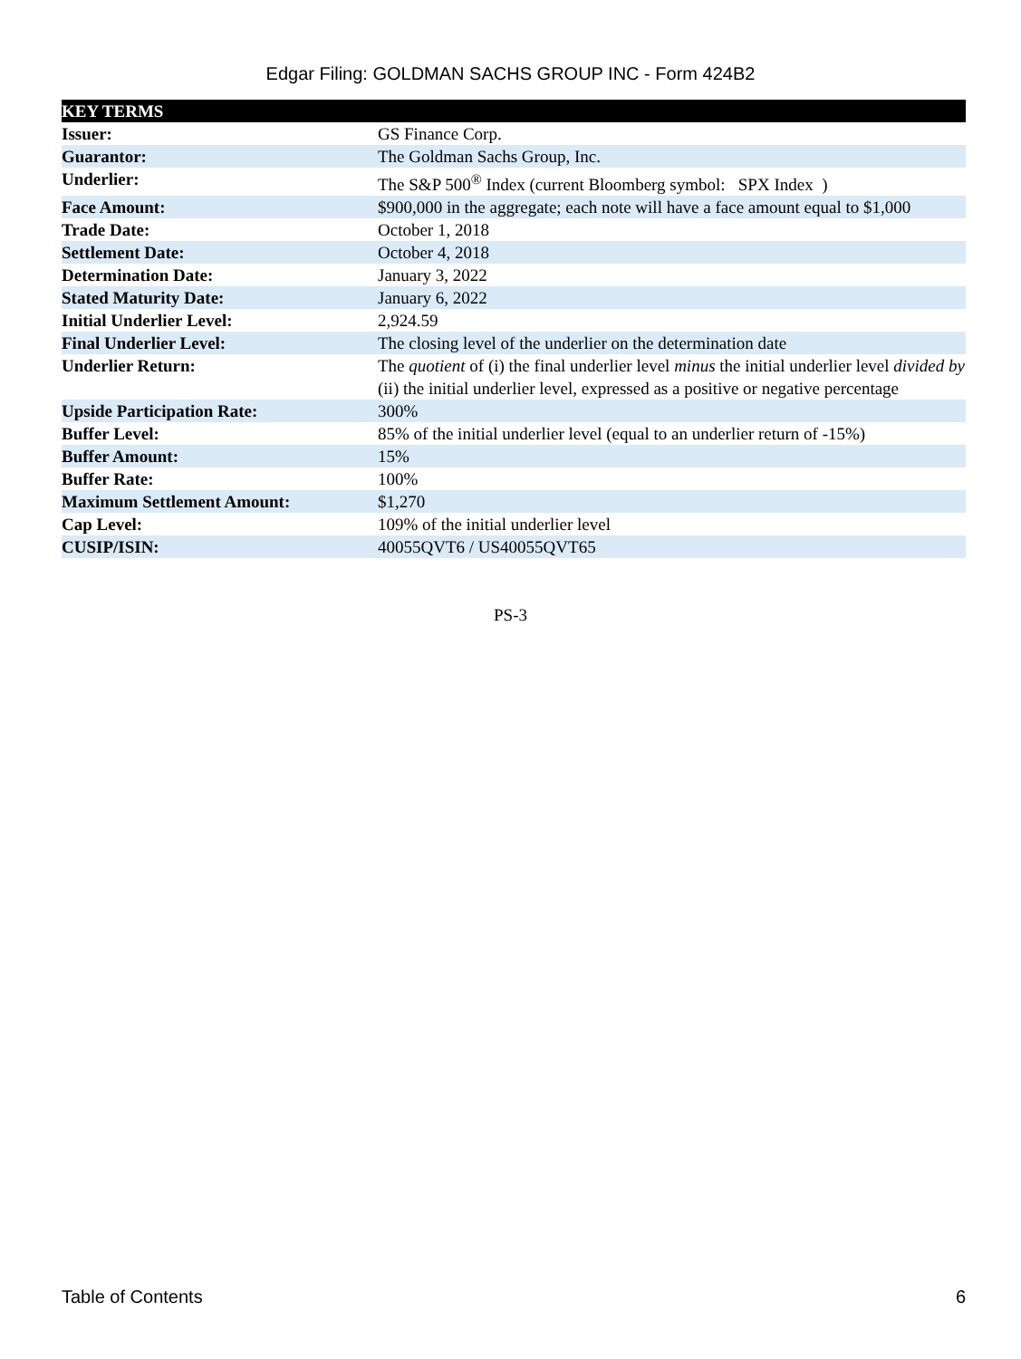Edgar Filing: GOLDMAN SACHS GROUP INC - Form 424B2
| KEY TERMS | |
| --- | --- |
| Issuer: | GS Finance Corp. |
| Guarantor: | The Goldman Sachs Group, Inc. |
| Underlier: | The S&P 500<sup>®</sup> Index (current Bloomberg symbol: SPX Index ) |
| Face Amount: | $900,000 in the aggregate; each note will have a face amount equal to $1,000 |
| Trade Date: | October 1, 2018 |
| Settlement Date: | October 4, 2018 |
| Determination Date: | January 3, 2022 |
| Stated Maturity Date: | January 6, 2022 |
| Initial Underlier Level: | 2,924.59 |
| Final Underlier Level: | The closing level of the underlier on the determination date |
| Underlier Return: | The quotient of (i) the final underlier level minus the initial underlier level divided by (ii) the initial underlier level, expressed as a positive or negative percentage |
| Upside Participation Rate: | 300% |
| Buffer Level: | 85% of the initial underlier level (equal to an underlier return of -15%) |
| Buffer Amount: | 15% |
| Buffer Rate: | 100% |
| Maximum Settlement Amount: | $1,270 |
| Cap Level: | 109% of the initial underlier level |
| CUSIP/ISIN: | 40055QVT6 / US40055QVT65 |
PS-3
Table of Contents 6